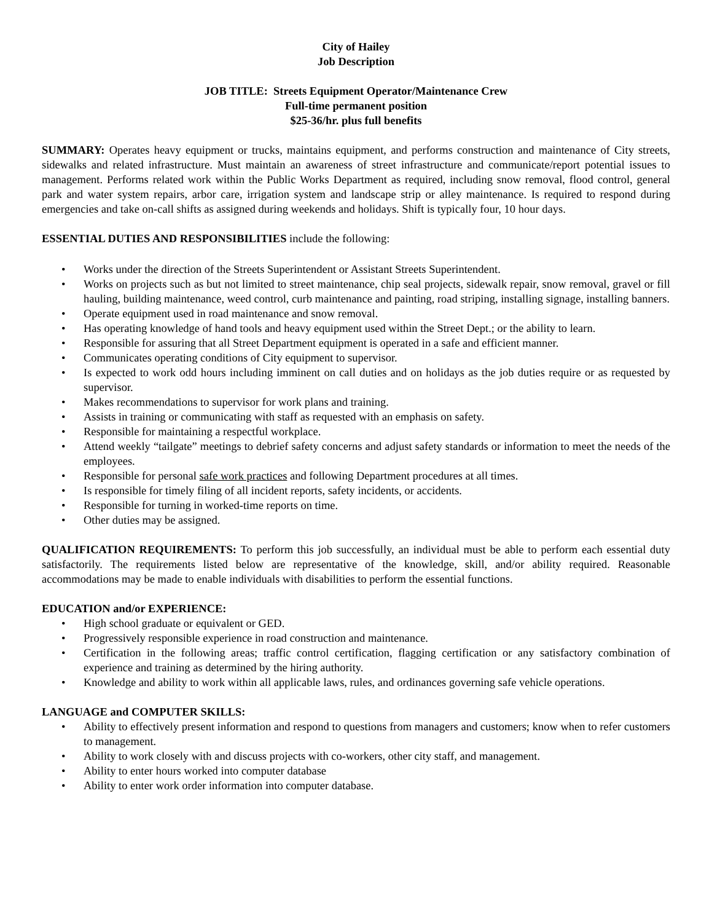City of Hailey
Job Description
JOB TITLE: Streets Equipment Operator/Maintenance Crew
Full-time permanent position
$25-36/hr. plus full benefits
SUMMARY: Operates heavy equipment or trucks, maintains equipment, and performs construction and maintenance of City streets, sidewalks and related infrastructure. Must maintain an awareness of street infrastructure and communicate/report potential issues to management. Performs related work within the Public Works Department as required, including snow removal, flood control, general park and water system repairs, arbor care, irrigation system and landscape strip or alley maintenance. Is required to respond during emergencies and take on-call shifts as assigned during weekends and holidays. Shift is typically four, 10 hour days.
ESSENTIAL DUTIES AND RESPONSIBILITIES include the following:
• Works under the direction of the Streets Superintendent or Assistant Streets Superintendent.
• Works on projects such as but not limited to street maintenance, chip seal projects, sidewalk repair, snow removal, gravel or fill hauling, building maintenance, weed control, curb maintenance and painting, road striping, installing signage, installing banners.
• Operate equipment used in road maintenance and snow removal.
• Has operating knowledge of hand tools and heavy equipment used within the Street Dept.; or the ability to learn.
• Responsible for assuring that all Street Department equipment is operated in a safe and efficient manner.
• Communicates operating conditions of City equipment to supervisor.
• Is expected to work odd hours including imminent on call duties and on holidays as the job duties require or as requested by supervisor.
• Makes recommendations to supervisor for work plans and training.
• Assists in training or communicating with staff as requested with an emphasis on safety.
• Responsible for maintaining a respectful workplace.
• Attend weekly “tailgate” meetings to debrief safety concerns and adjust safety standards or information to meet the needs of the employees.
• Responsible for personal safe work practices and following Department procedures at all times.
• Is responsible for timely filing of all incident reports, safety incidents, or accidents.
• Responsible for turning in worked-time reports on time.
• Other duties may be assigned.
QUALIFICATION REQUIREMENTS: To perform this job successfully, an individual must be able to perform each essential duty satisfactorily. The requirements listed below are representative of the knowledge, skill, and/or ability required. Reasonable accommodations may be made to enable individuals with disabilities to perform the essential functions.
EDUCATION and/or EXPERIENCE:
• High school graduate or equivalent or GED.
• Progressively responsible experience in road construction and maintenance.
• Certification in the following areas; traffic control certification, flagging certification or any satisfactory combination of experience and training as determined by the hiring authority.
• Knowledge and ability to work within all applicable laws, rules, and ordinances governing safe vehicle operations.
LANGUAGE and COMPUTER SKILLS:
• Ability to effectively present information and respond to questions from managers and customers; know when to refer customers to management.
• Ability to work closely with and discuss projects with co-workers, other city staff, and management.
• Ability to enter hours worked into computer database
• Ability to enter work order information into computer database.